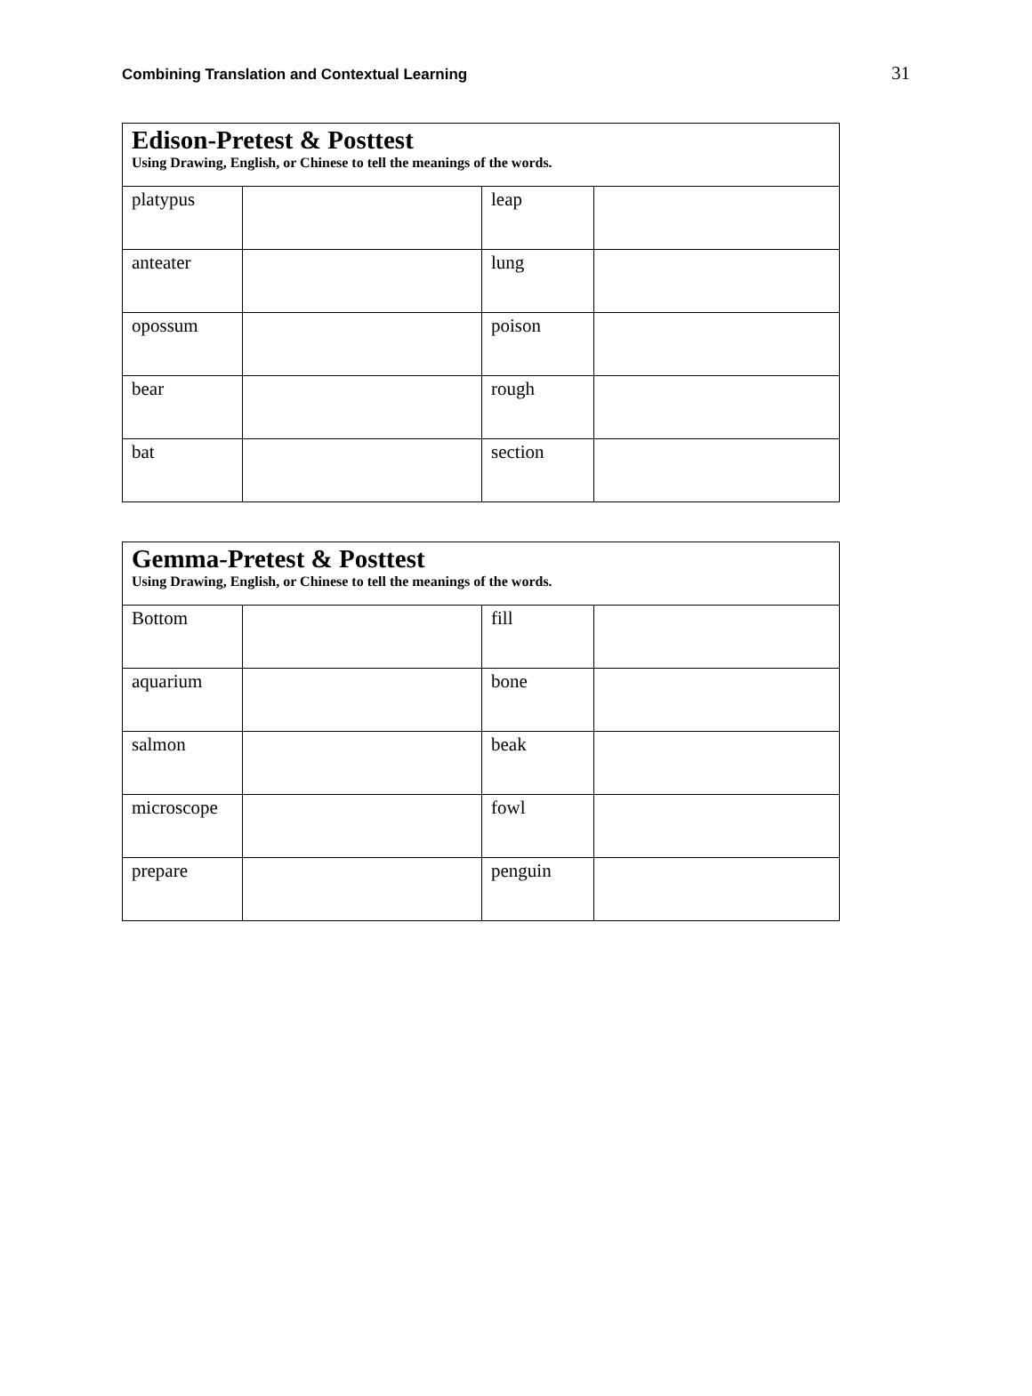Combining Translation and Contextual Learning 31
| Edison-Pretest & Posttest Using Drawing, English, or Chinese to tell the meanings of the words. | | | |
| platypus | | leap | |
| anteater | | lung | |
| opossum | | poison | |
| bear | | rough | |
| bat | | section | |
| Gemma-Pretest & Posttest Using Drawing, English, or Chinese to tell the meanings of the words. | | | |
| Bottom | | fill | |
| aquarium | | bone | |
| salmon | | beak | |
| microscope | | fowl | |
| prepare | | penguin | |